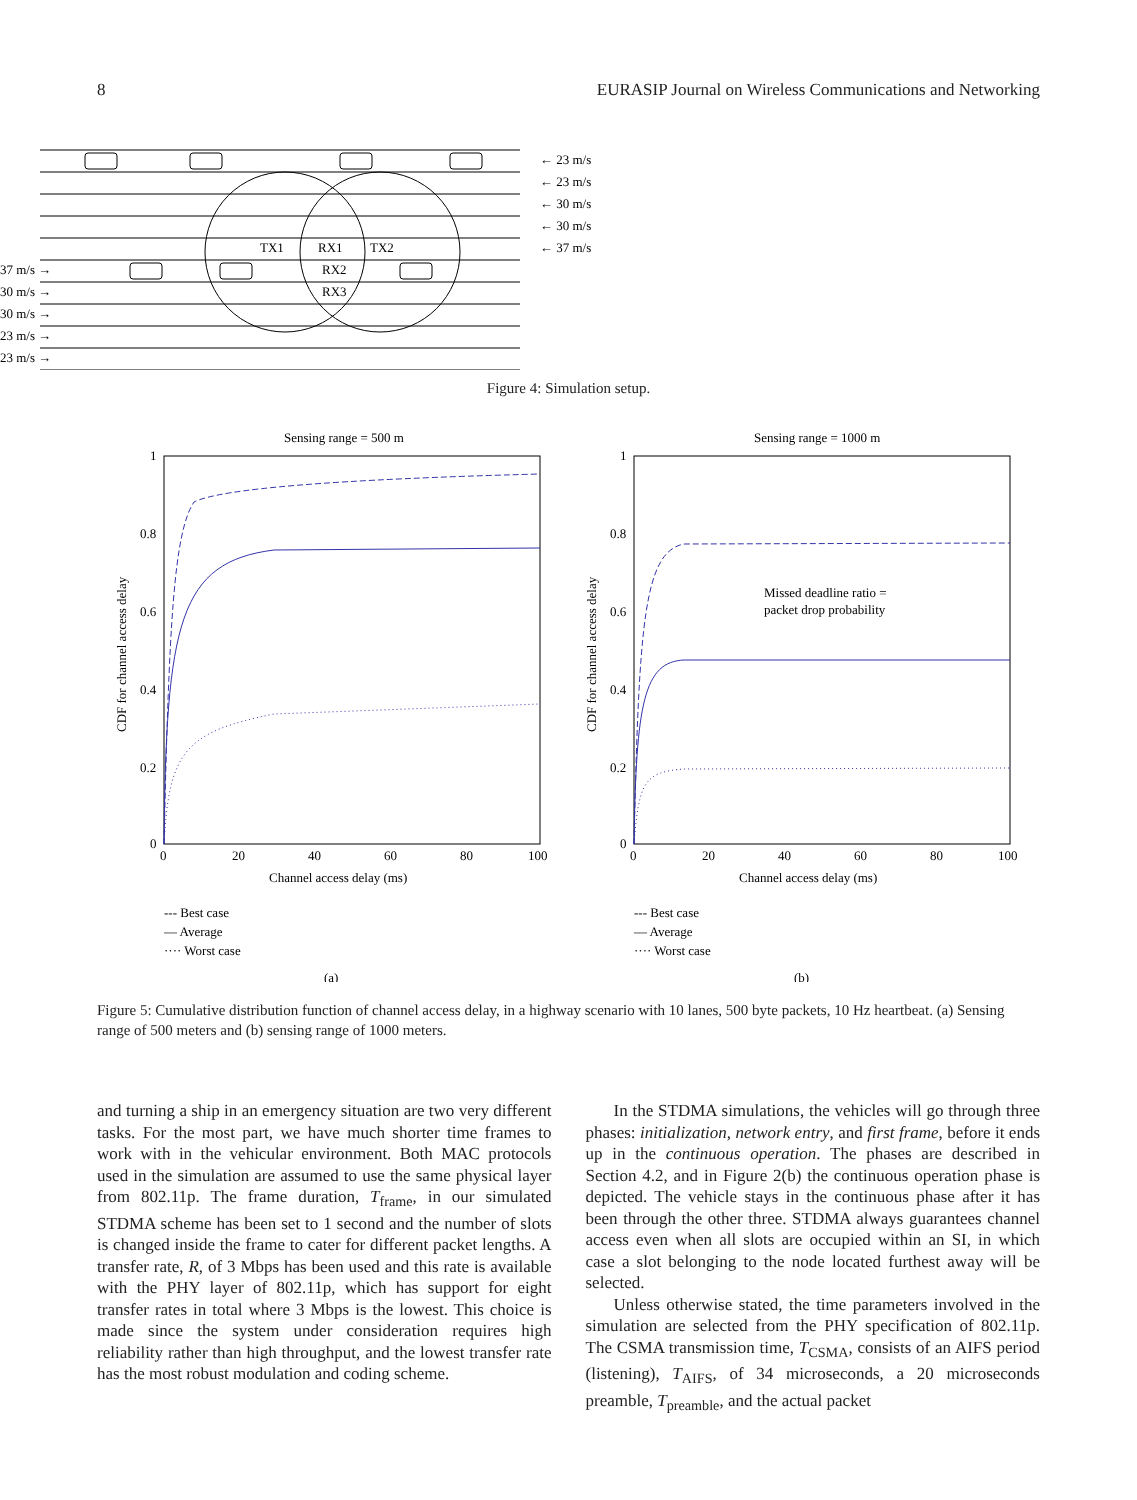8 EURASIP Journal on Wireless Communications and Networking
← 23 m/s
← 23 m/s
← 30 m/s
← 30 m/s
← 37 m/s
37 m/s →
30 m/s →
30 m/s →
23 m/s →
23 m/s →
TX1
RX1
TX2
RX2
RX3
Figure 4: Simulation setup.
Sensing range = 500 m
1
0.8
0.6
0.4
0.2
0
0
20
40
60
80
100
Channel access delay (ms)
CDF for channel access delay
--- Best case
— Average
···· Worst case
(a)
Sensing range = 1000 m
Missed deadline ratio =
packet drop probability
1
0.8
0.6
0.4
0.2
0
0
20
40
60
80
100
Channel access delay (ms)
CDF for channel access delay
--- Best case
— Average
···· Worst case
(b)
Figure 5: Cumulative distribution function of channel access delay, in a highway scenario with 10 lanes, 500 byte packets, 10 Hz heartbeat. (a) Sensing range of 500 meters and (b) sensing range of 1000 meters.
and turning a ship in an emergency situation are two very different tasks. For the most part, we have much shorter time frames to work with in the vehicular environment. Both MAC protocols used in the simulation are assumed to use the same physical layer from 802.11p. The frame duration, T<sub>frame</sub>, in our simulated STDMA scheme has been set to 1 second and the number of slots is changed inside the frame to cater for different packet lengths. A transfer rate, R, of 3 Mbps has been used and this rate is available with the PHY layer of 802.11p, which has support for eight transfer rates in total where 3 Mbps is the lowest. This choice is made since the system under consideration requires high reliability rather than high throughput, and the lowest transfer rate has the most robust modulation and coding scheme.
In the STDMA simulations, the vehicles will go through three phases: initialization, network entry, and first frame, before it ends up in the continuous operation. The phases are described in Section 4.2, and in Figure 2(b) the continuous operation phase is depicted. The vehicle stays in the continuous phase after it has been through the other three. STDMA always guarantees channel access even when all slots are occupied within an SI, in which case a slot belonging to the node located furthest away will be selected.
Unless otherwise stated, the time parameters involved in the simulation are selected from the PHY specification of 802.11p. The CSMA transmission time, T<sub>CSMA</sub>, consists of an AIFS period (listening), T<sub>AIFS</sub>, of 34 microseconds, a 20 microseconds preamble, T<sub>preamble</sub>, and the actual packet